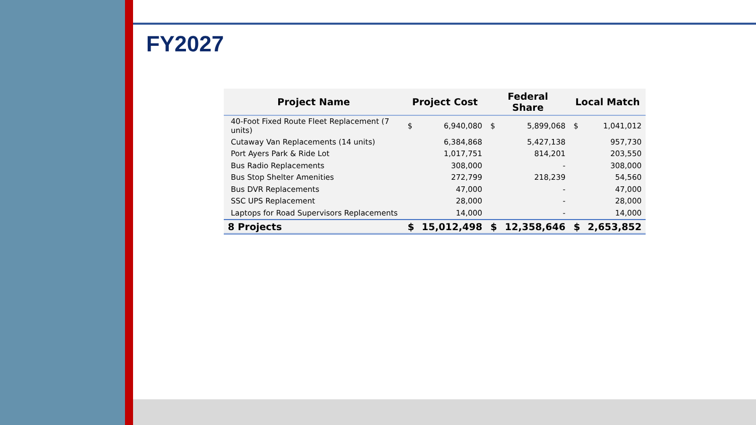FY2027
| Project Name | Project Cost | | Federal Share | | Local Match | |
| --- | --- | --- | --- | --- | --- | --- |
| 40-Foot Fixed Route Fleet Replacement (7 units) | $ | 6,940,080 | $ | 5,899,068 | $ | 1,041,012 |
| Cutaway Van Replacements (14 units) | | 6,384,868 | | 5,427,138 | | 957,730 |
| Port Ayers Park & Ride Lot | | 1,017,751 | | 814,201 | | 203,550 |
| Bus Radio Replacements | | 308,000 | | - | | 308,000 |
| Bus Stop Shelter Amenities | | 272,799 | | 218,239 | | 54,560 |
| Bus DVR Replacements | | 47,000 | | - | | 47,000 |
| SSC UPS Replacement | | 28,000 | | - | | 28,000 |
| Laptops for Road Supervisors Replacements | | 14,000 | | - | | 14,000 |
| 8 Projects | $ | 15,012,498 | $ | 12,358,646 | $ | 2,653,852 |